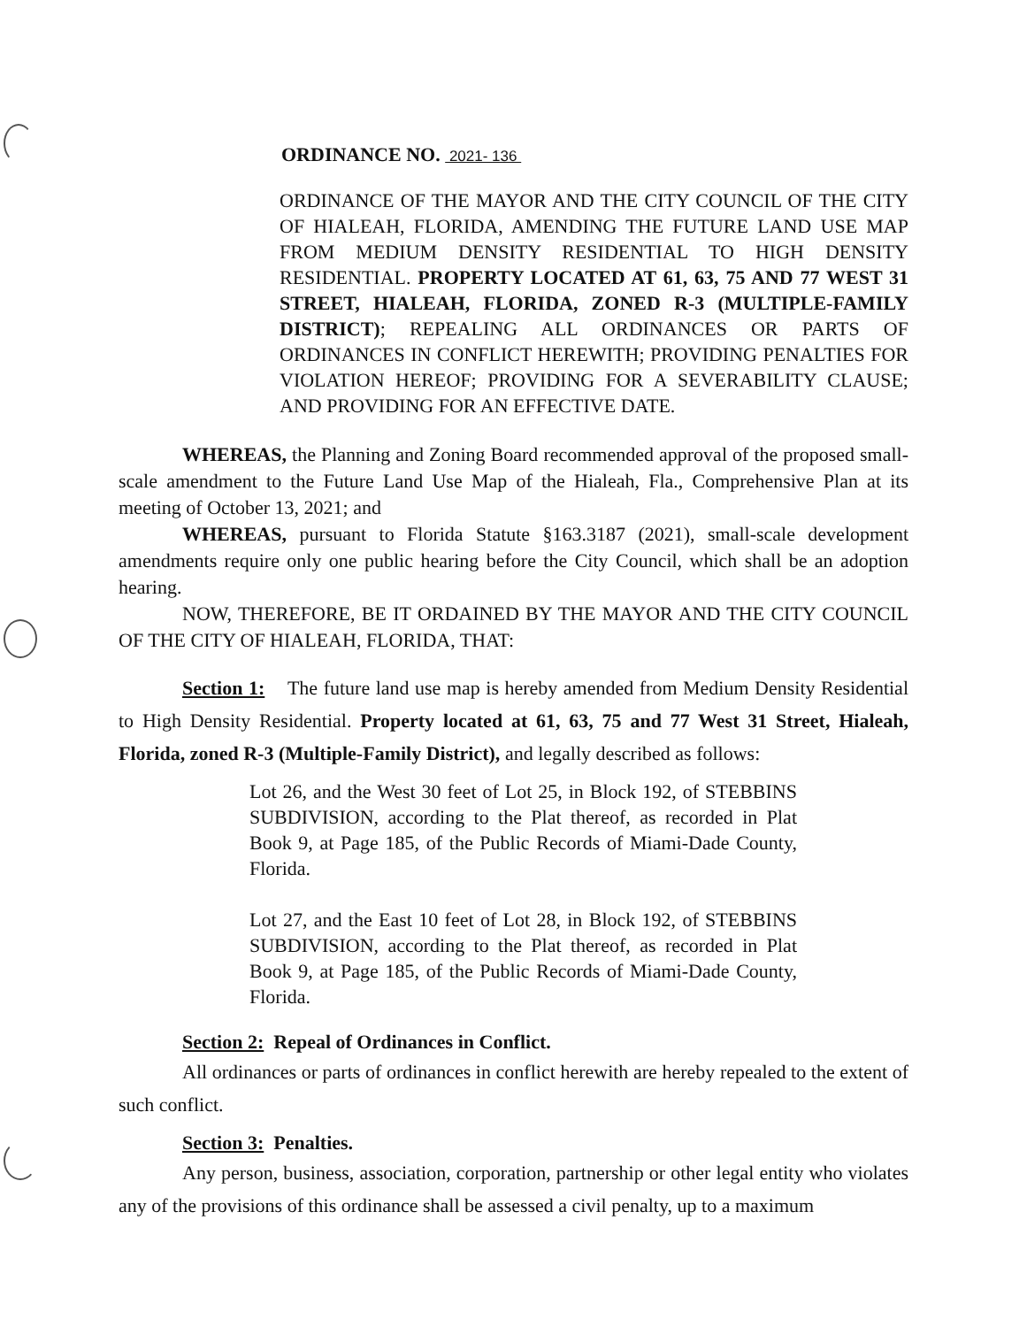ORDINANCE NO. 2021- 136
ORDINANCE OF THE MAYOR AND THE CITY COUNCIL OF THE CITY OF HIALEAH, FLORIDA, AMENDING THE FUTURE LAND USE MAP FROM MEDIUM DENSITY RESIDENTIAL TO HIGH DENSITY RESIDENTIAL. PROPERTY LOCATED AT 61, 63, 75 AND 77 WEST 31 STREET, HIALEAH, FLORIDA, ZONED R-3 (MULTIPLE-FAMILY DISTRICT); REPEALING ALL ORDINANCES OR PARTS OF ORDINANCES IN CONFLICT HEREWITH; PROVIDING PENALTIES FOR VIOLATION HEREOF; PROVIDING FOR A SEVERABILITY CLAUSE; AND PROVIDING FOR AN EFFECTIVE DATE.
WHEREAS, the Planning and Zoning Board recommended approval of the proposed small-scale amendment to the Future Land Use Map of the Hialeah, Fla., Comprehensive Plan at its meeting of October 13, 2021; and
WHEREAS, pursuant to Florida Statute §163.3187 (2021), small-scale development amendments require only one public hearing before the City Council, which shall be an adoption hearing.
NOW, THEREFORE, BE IT ORDAINED BY THE MAYOR AND THE CITY COUNCIL OF THE CITY OF HIALEAH, FLORIDA, THAT:
Section 1: The future land use map is hereby amended from Medium Density Residential to High Density Residential. Property located at 61, 63, 75 and 77 West 31 Street, Hialeah, Florida, zoned R-3 (Multiple-Family District), and legally described as follows:
Lot 26, and the West 30 feet of Lot 25, in Block 192, of STEBBINS SUBDIVISION, according to the Plat thereof, as recorded in Plat Book 9, at Page 185, of the Public Records of Miami-Dade County, Florida.
Lot 27, and the East 10 feet of Lot 28, in Block 192, of STEBBINS SUBDIVISION, according to the Plat thereof, as recorded in Plat Book 9, at Page 185, of the Public Records of Miami-Dade County, Florida.
Section 2: Repeal of Ordinances in Conflict.
All ordinances or parts of ordinances in conflict herewith are hereby repealed to the extent of such conflict.
Section 3: Penalties.
Any person, business, association, corporation, partnership or other legal entity who violates any of the provisions of this ordinance shall be assessed a civil penalty, up to a maximum